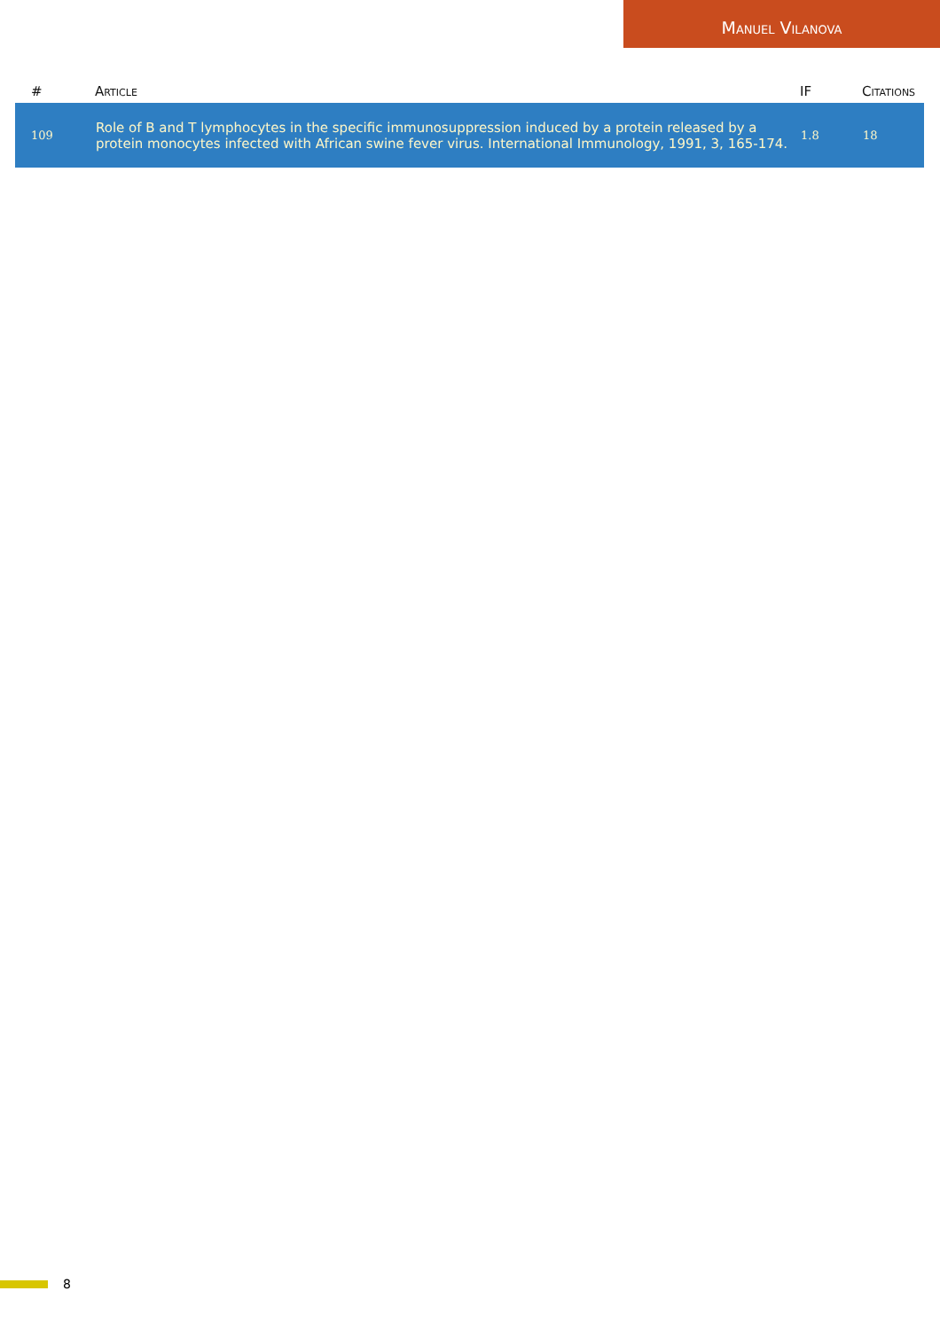Manuel Vilanova
| # | Article | IF | Citations |
| --- | --- | --- | --- |
| 109 | Role of B and T lymphocytes in the specific immunosuppression induced by a protein released by a protein monocytes infected with African swine fever virus. International Immunology, 1991, 3, 165-174. | 1.8 | 18 |
8